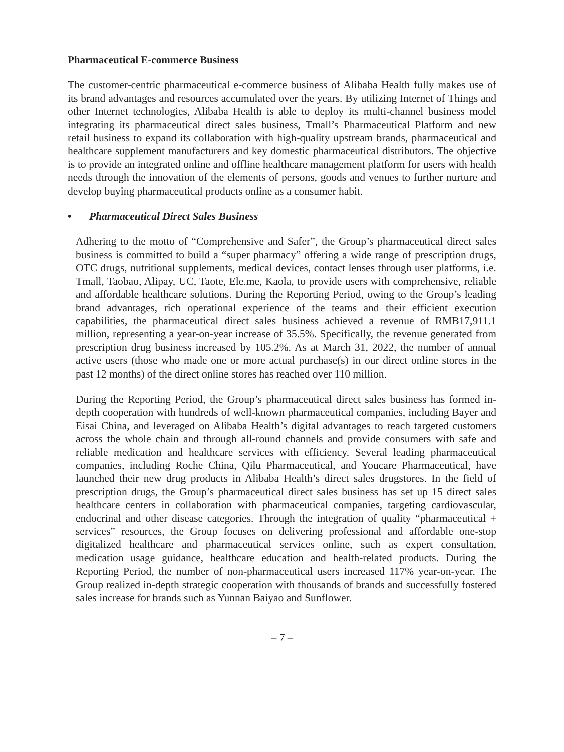Pharmaceutical E-commerce Business
The customer-centric pharmaceutical e-commerce business of Alibaba Health fully makes use of its brand advantages and resources accumulated over the years. By utilizing Internet of Things and other Internet technologies, Alibaba Health is able to deploy its multi-channel business model integrating its pharmaceutical direct sales business, Tmall’s Pharmaceutical Platform and new retail business to expand its collaboration with high-quality upstream brands, pharmaceutical and healthcare supplement manufacturers and key domestic pharmaceutical distributors. The objective is to provide an integrated online and offline healthcare management platform for users with health needs through the innovation of the elements of persons, goods and venues to further nurture and develop buying pharmaceutical products online as a consumer habit.
• Pharmaceutical Direct Sales Business
Adhering to the motto of “Comprehensive and Safer”, the Group’s pharmaceutical direct sales business is committed to build a “super pharmacy” offering a wide range of prescription drugs, OTC drugs, nutritional supplements, medical devices, contact lenses through user platforms, i.e. Tmall, Taobao, Alipay, UC, Taote, Ele.me, Kaola, to provide users with comprehensive, reliable and affordable healthcare solutions. During the Reporting Period, owing to the Group’s leading brand advantages, rich operational experience of the teams and their efficient execution capabilities, the pharmaceutical direct sales business achieved a revenue of RMB17,911.1 million, representing a year-on-year increase of 35.5%. Specifically, the revenue generated from prescription drug business increased by 105.2%. As at March 31, 2022, the number of annual active users (those who made one or more actual purchase(s) in our direct online stores in the past 12 months) of the direct online stores has reached over 110 million.
During the Reporting Period, the Group’s pharmaceutical direct sales business has formed in-depth cooperation with hundreds of well-known pharmaceutical companies, including Bayer and Eisai China, and leveraged on Alibaba Health’s digital advantages to reach targeted customers across the whole chain and through all-round channels and provide consumers with safe and reliable medication and healthcare services with efficiency. Several leading pharmaceutical companies, including Roche China, Qilu Pharmaceutical, and Youcare Pharmaceutical, have launched their new drug products in Alibaba Health’s direct sales drugstores. In the field of prescription drugs, the Group’s pharmaceutical direct sales business has set up 15 direct sales healthcare centers in collaboration with pharmaceutical companies, targeting cardiovascular, endocrinal and other disease categories. Through the integration of quality “pharmaceutical + services” resources, the Group focuses on delivering professional and affordable one-stop digitalized healthcare and pharmaceutical services online, such as expert consultation, medication usage guidance, healthcare education and health-related products. During the Reporting Period, the number of non-pharmaceutical users increased 117% year-on-year. The Group realized in-depth strategic cooperation with thousands of brands and successfully fostered sales increase for brands such as Yunnan Baiyao and Sunflower.
– 7 –